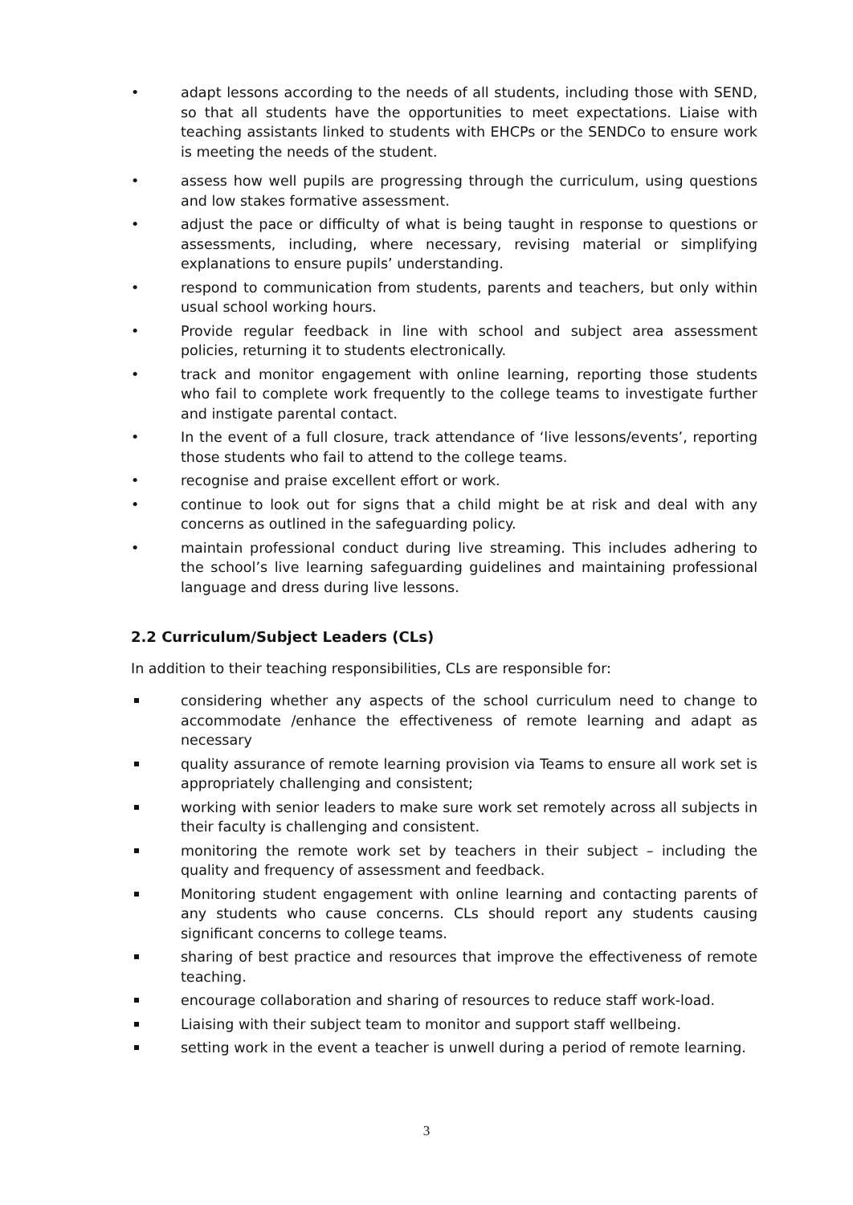• adapt lessons according to the needs of all students, including those with SEND, so that all students have the opportunities to meet expectations. Liaise with teaching assistants linked to students with EHCPs or the SENDCo to ensure work is meeting the needs of the student.
• assess how well pupils are progressing through the curriculum, using questions and low stakes formative assessment.
• adjust the pace or difficulty of what is being taught in response to questions or assessments, including, where necessary, revising material or simplifying explanations to ensure pupils’ understanding.
• respond to communication from students, parents and teachers, but only within usual school working hours.
• Provide regular feedback in line with school and subject area assessment policies, returning it to students electronically.
• track and monitor engagement with online learning, reporting those students who fail to complete work frequently to the college teams to investigate further and instigate parental contact.
• In the event of a full closure, track attendance of ‘live lessons/events’, reporting those students who fail to attend to the college teams.
• recognise and praise excellent effort or work.
• continue to look out for signs that a child might be at risk and deal with any concerns as outlined in the safeguarding policy.
• maintain professional conduct during live streaming. This includes adhering to the school’s live learning safeguarding guidelines and maintaining professional language and dress during live lessons.
2.2 Curriculum/Subject Leaders (CLs)
In addition to their teaching responsibilities, CLs are responsible for:
considering whether any aspects of the school curriculum need to change to accommodate /enhance the effectiveness of remote learning and adapt as necessary
quality assurance of remote learning provision via Teams to ensure all work set is appropriately challenging and consistent;
working with senior leaders to make sure work set remotely across all subjects in their faculty is challenging and consistent.
monitoring the remote work set by teachers in their subject – including the quality and frequency of assessment and feedback.
Monitoring student engagement with online learning and contacting parents of any students who cause concerns. CLs should report any students causing significant concerns to college teams.
sharing of best practice and resources that improve the effectiveness of remote teaching.
encourage collaboration and sharing of resources to reduce staff work-load.
Liaising with their subject team to monitor and support staff wellbeing.
setting work in the event a teacher is unwell during a period of remote learning.
3